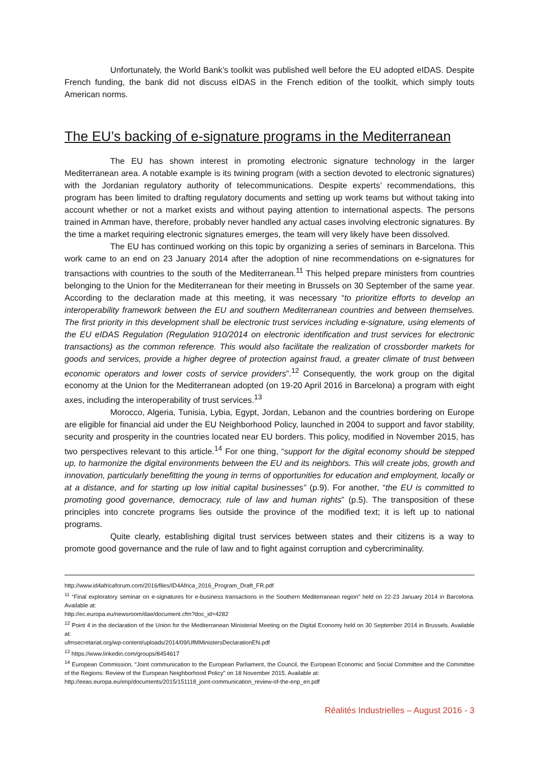Unfortunately, the World Bank’s toolkit was published well before the EU adopted eIDAS. Despite French funding, the bank did not discuss eIDAS in the French edition of the toolkit, which simply touts American norms.
The EU’s backing of e-signature programs in the Mediterranean
The EU has shown interest in promoting electronic signature technology in the larger Mediterranean area. A notable example is its twining program (with a section devoted to electronic signatures) with the Jordanian regulatory authority of telecommunications. Despite experts’ recommendations, this program has been limited to drafting regulatory documents and setting up work teams but without taking into account whether or not a market exists and without paying attention to international aspects. The persons trained in Amman have, therefore, probably never handled any actual cases involving electronic signatures. By the time a market requiring electronic signatures emerges, the team will very likely have been dissolved.
The EU has continued working on this topic by organizing a series of seminars in Barcelona. This work came to an end on 23 January 2014 after the adoption of nine recommendations on e-signatures for transactions with countries to the south of the Mediterranean.<sup>11</sup> This helped prepare ministers from countries belonging to the Union for the Mediterranean for their meeting in Brussels on 30 September of the same year. According to the declaration made at this meeting, it was necessary “to prioritize efforts to develop an interoperability framework between the EU and southern Mediterranean countries and between themselves. The first priority in this development shall be electronic trust services including e-signature, using elements of the EU eIDAS Regulation (Regulation 910/2014 on electronic identification and trust services for electronic transactions) as the common reference. This would also facilitate the realization of crossborder markets for goods and services, provide a higher degree of protection against fraud, a greater climate of trust between economic operators and lower costs of service providers”.<sup>12</sup> Consequently, the work group on the digital economy at the Union for the Mediterranean adopted (on 19-20 April 2016 in Barcelona) a program with eight axes, including the interoperability of trust services.<sup>13</sup>
Morocco, Algeria, Tunisia, Lybia, Egypt, Jordan, Lebanon and the countries bordering on Europe are eligible for financial aid under the EU Neighborhood Policy, launched in 2004 to support and favor stability, security and prosperity in the countries located near EU borders. This policy, modified in November 2015, has two perspectives relevant to this article.<sup>14</sup> For one thing, “support for the digital economy should be stepped up, to harmonize the digital environments between the EU and its neighbors. This will create jobs, growth and innovation, particularly benefitting the young in terms of opportunities for education and employment, locally or at a distance, and for starting up low initial capital businesses” (p.9). For another, “the EU is committed to promoting good governance, democracy, rule of law and human rights” (p.5). The transposition of these principles into concrete programs lies outside the province of the modified text; it is left up to national programs.
Quite clearly, establishing digital trust services between states and their citizens is a way to promote good governance and the rule of law and to fight against corruption and cybercriminality.
http://www.id4africaforum.com/2016/files/ID4Africa_2016_Program_Draft_FR.pdf
<sup>11</sup> “Final exploratory seminar on e-signatures for e-business transactions in the Southern Mediterranean region” held on 22-23 January 2014 in Barcelona. Available at:
http://ec.europa.eu/newsroom/dae/document.cfm?doc_id=4282
<sup>12</sup> Point 4 in the declaration of the Union for the Mediterranean Ministerial Meeting on the Digital Economy held on 30 September 2014 in Brussels. Available at:
ufmsecretariat.org/wp-content/uploads/2014/09/UfMMinistersDeclarationEN.pdf
<sup>13</sup> https://www.linkedin.com/groups/8454617
<sup>14</sup> European Commission, “Joint communication to the European Parliament, the Council, the European Economic and Social Committee and the Committee of the Regions: Review of the European Neighborhood Policy” on 18 November 2015. Available at:
http://eeas.europa.eu/enp/documents/2015/151118_joint-communication_review-of-the-enp_en.pdf
Réalités Industrielles – August 2016 - 3